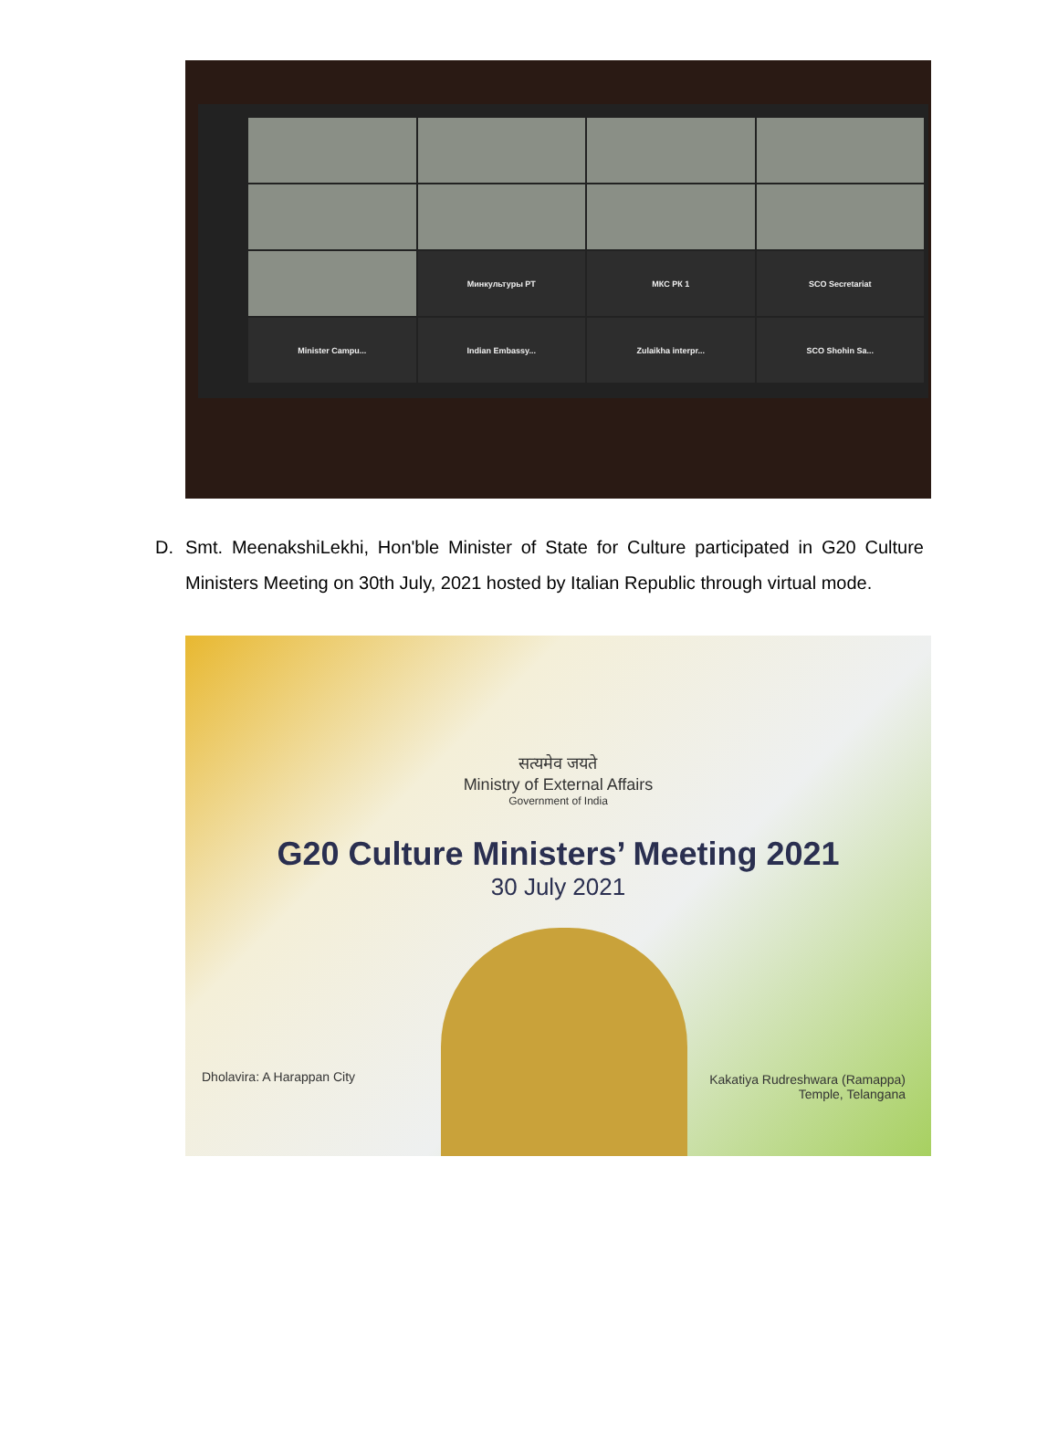Минкультуры РТ
МКС РК 1
SCO Secretariat
Minister Campu...
Indian Embassy...
Zulaikha interpr...
SCO Shohin Sa...
D. Smt. MeenakshiLekhi, Hon'ble Minister of State for Culture participated in G20 Culture Ministers Meeting on 30th July, 2021 hosted by Italian Republic through virtual mode.
सत्यमेव जयते
Ministry of External Affairs
Government of India
G20 Culture Ministers’ Meeting 2021
30 July 2021
Dholavira: A Harappan City
Kakatiya Rudreshwara (Ramappa)
Temple, Telangana